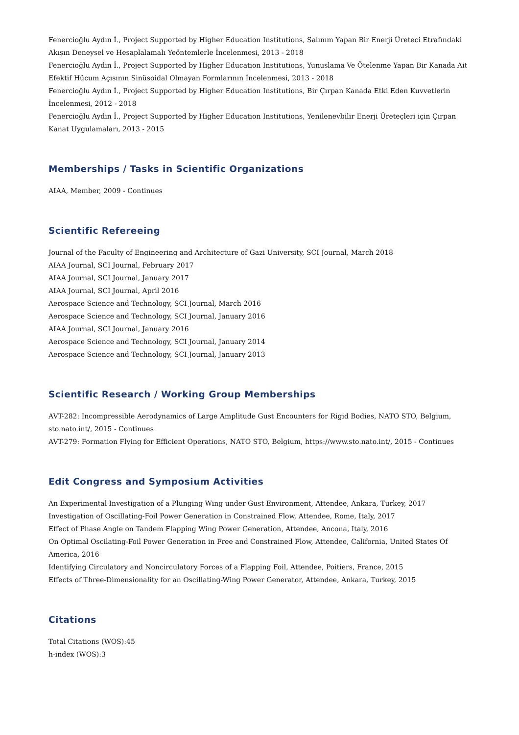Fenercioğlu Aydın İ., Project Supported by Higher Education Institutions, Salınım Yapan Bir Enerji Üreteci Etrafındaki Akışın Deneysel ve Hesaplalamalı Yeöntemlerle İncelenmesi, 2013 - 2018
Fenercioğlu Aydın İ., Project Supported by Higher Education Institutions, Yunuslama Ve Ötelenme Yapan Bir Kanada Ait Efektif Hücum Açısının Sinüsoidal Olmayan Formlarının İncelenmesi, 2013 - 2018
Fenercioğlu Aydın İ., Project Supported by Higher Education Institutions, Bir Çırpan Kanada Etki Eden Kuvvetlerin İncelenmesi, 2012 - 2018
Fenercioğlu Aydın İ., Project Supported by Higher Education Institutions, Yenilenevbilir Enerji Üreteçleri için Çırpan Kanat Uygulamaları, 2013 - 2015
Memberships / Tasks in Scientific Organizations
AIAA, Member, 2009 - Continues
Scientific Refereeing
Journal of the Faculty of Engineering and Architecture of Gazi University, SCI Journal, March 2018
AIAA Journal, SCI Journal, February 2017
AIAA Journal, SCI Journal, January 2017
AIAA Journal, SCI Journal, April 2016
Aerospace Science and Technology, SCI Journal, March 2016
Aerospace Science and Technology, SCI Journal, January 2016
AIAA Journal, SCI Journal, January 2016
Aerospace Science and Technology, SCI Journal, January 2014
Aerospace Science and Technology, SCI Journal, January 2013
Scientific Research / Working Group Memberships
AVT-282: Incompressible Aerodynamics of Large Amplitude Gust Encounters for Rigid Bodies, NATO STO, Belgium, sto.nato.int/, 2015 - Continues
AVT-279: Formation Flying for Efficient Operations, NATO STO, Belgium, https://www.sto.nato.int/, 2015 - Continues
Edit Congress and Symposium Activities
An Experimental Investigation of a Plunging Wing under Gust Environment, Attendee, Ankara, Turkey, 2017
Investigation of Oscillating-Foil Power Generation in Constrained Flow, Attendee, Rome, Italy, 2017
Effect of Phase Angle on Tandem Flapping Wing Power Generation, Attendee, Ancona, Italy, 2016
On Optimal Oscilating-Foil Power Generation in Free and Constrained Flow, Attendee, California, United States Of America, 2016
Identifying Circulatory and Noncirculatory Forces of a Flapping Foil, Attendee, Poitiers, France, 2015
Effects of Three-Dimensionality for an Oscillating-Wing Power Generator, Attendee, Ankara, Turkey, 2015
Citations
Total Citations (WOS):45
h-index (WOS):3